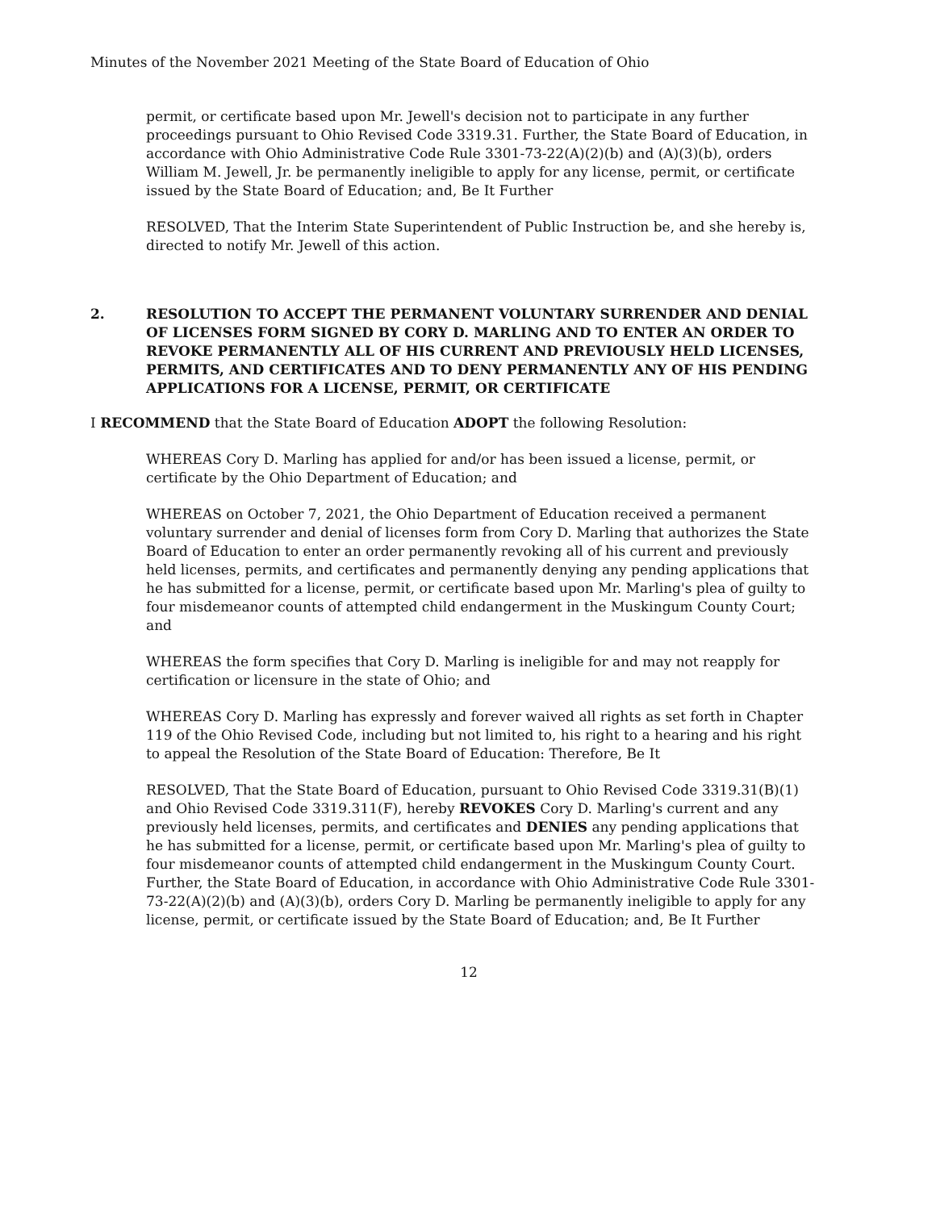Minutes of the November 2021 Meeting of the State Board of Education of Ohio
permit, or certificate based upon Mr. Jewell's decision not to participate in any further proceedings pursuant to Ohio Revised Code 3319.31. Further, the State Board of Education, in accordance with Ohio Administrative Code Rule 3301-73-22(A)(2)(b) and (A)(3)(b), orders William M. Jewell, Jr. be permanently ineligible to apply for any license, permit, or certificate issued by the State Board of Education; and, Be It Further
RESOLVED, That the Interim State Superintendent of Public Instruction be, and she hereby is, directed to notify Mr. Jewell of this action.
2. RESOLUTION TO ACCEPT THE PERMANENT VOLUNTARY SURRENDER AND DENIAL OF LICENSES FORM SIGNED BY CORY D. MARLING AND TO ENTER AN ORDER TO REVOKE PERMANENTLY ALL OF HIS CURRENT AND PREVIOUSLY HELD LICENSES, PERMITS, AND CERTIFICATES AND TO DENY PERMANENTLY ANY OF HIS PENDING APPLICATIONS FOR A LICENSE, PERMIT, OR CERTIFICATE
I RECOMMEND that the State Board of Education ADOPT the following Resolution:
WHEREAS Cory D. Marling has applied for and/or has been issued a license, permit, or certificate by the Ohio Department of Education; and
WHEREAS on October 7, 2021, the Ohio Department of Education received a permanent voluntary surrender and denial of licenses form from Cory D. Marling that authorizes the State Board of Education to enter an order permanently revoking all of his current and previously held licenses, permits, and certificates and permanently denying any pending applications that he has submitted for a license, permit, or certificate based upon Mr. Marling's plea of guilty to four misdemeanor counts of attempted child endangerment in the Muskingum County Court; and
WHEREAS the form specifies that Cory D. Marling is ineligible for and may not reapply for certification or licensure in the state of Ohio; and
WHEREAS Cory D. Marling has expressly and forever waived all rights as set forth in Chapter 119 of the Ohio Revised Code, including but not limited to, his right to a hearing and his right to appeal the Resolution of the State Board of Education: Therefore, Be It
RESOLVED, That the State Board of Education, pursuant to Ohio Revised Code 3319.31(B)(1) and Ohio Revised Code 3319.311(F), hereby REVOKES Cory D. Marling's current and any previously held licenses, permits, and certificates and DENIES any pending applications that he has submitted for a license, permit, or certificate based upon Mr. Marling's plea of guilty to four misdemeanor counts of attempted child endangerment in the Muskingum County Court. Further, the State Board of Education, in accordance with Ohio Administrative Code Rule 3301-73-22(A)(2)(b) and (A)(3)(b), orders Cory D. Marling be permanently ineligible to apply for any license, permit, or certificate issued by the State Board of Education; and, Be It Further
12